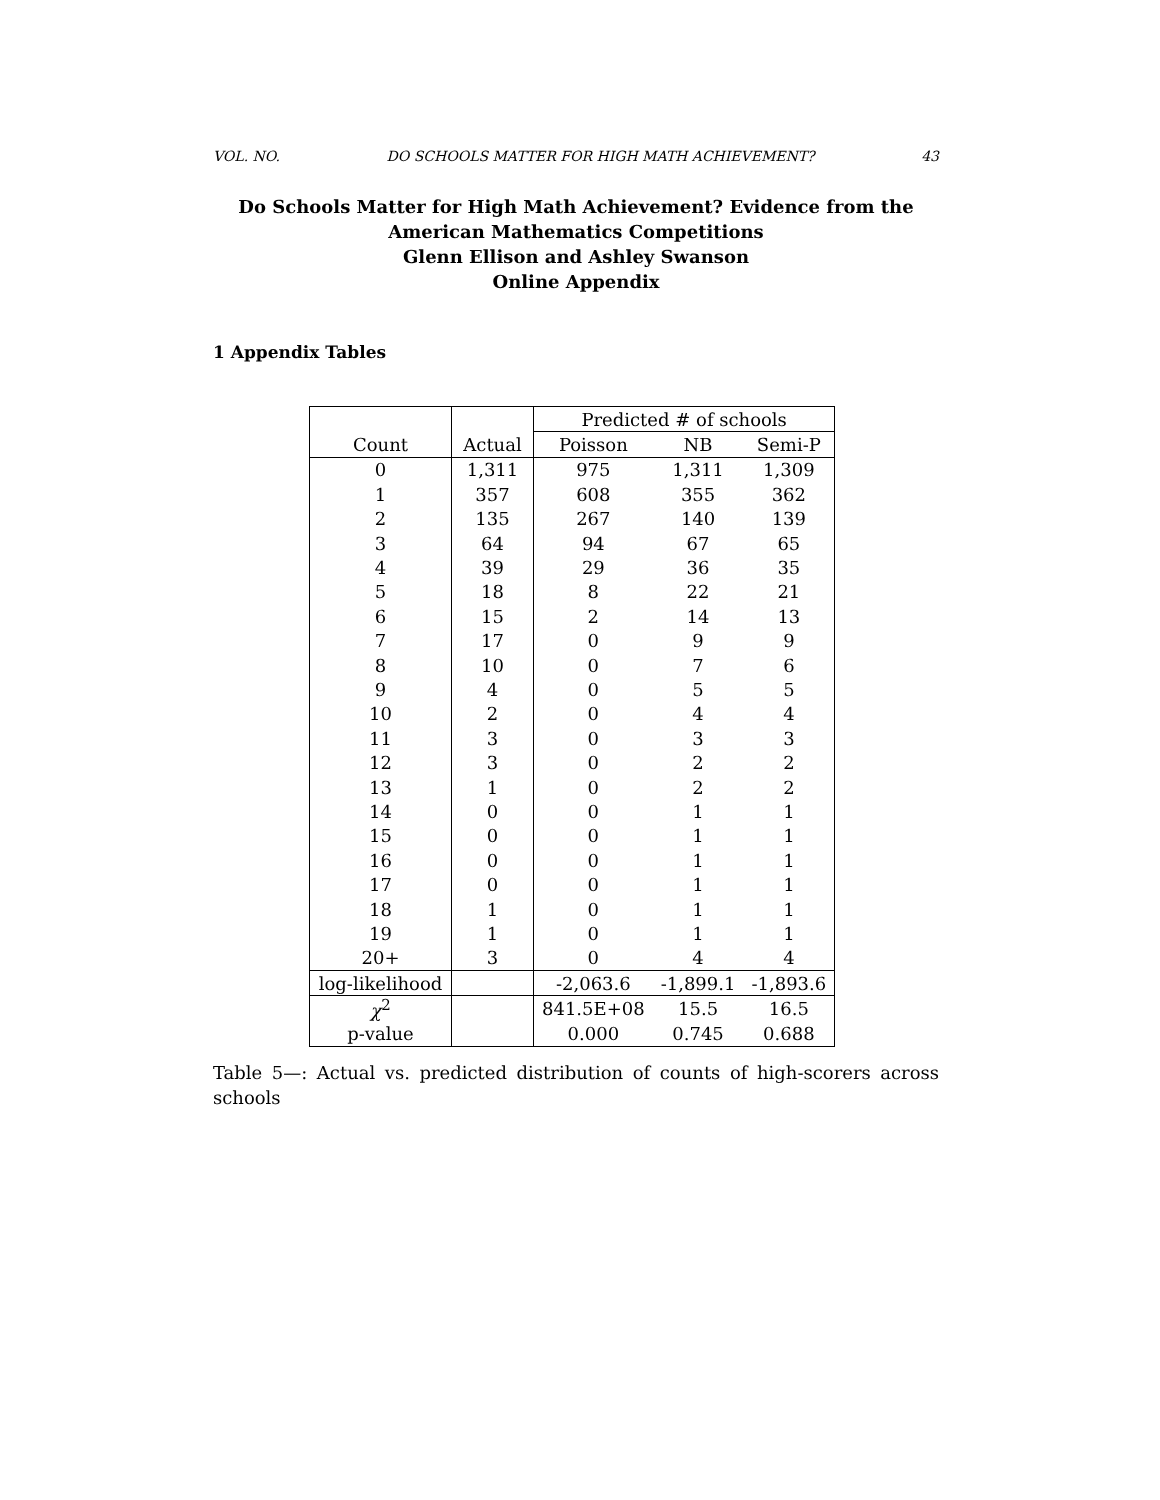VOL. NO. DO SCHOOLS MATTER FOR HIGH MATH ACHIEVEMENT? 43
Do Schools Matter for High Math Achievement? Evidence from the
American Mathematics Competitions
Glenn Ellison and Ashley Swanson
Online Appendix
1 Appendix Tables
| | | Predicted # of schools | | |
| --- | --- | --- | --- | --- |
| Count | Actual | Poisson | NB | Semi-P |
| 0 | 1,311 | 975 | 1,311 | 1,309 |
| 1 | 357 | 608 | 355 | 362 |
| 2 | 135 | 267 | 140 | 139 |
| 3 | 64 | 94 | 67 | 65 |
| 4 | 39 | 29 | 36 | 35 |
| 5 | 18 | 8 | 22 | 21 |
| 6 | 15 | 2 | 14 | 13 |
| 7 | 17 | 0 | 9 | 9 |
| 8 | 10 | 0 | 7 | 6 |
| 9 | 4 | 0 | 5 | 5 |
| 10 | 2 | 0 | 4 | 4 |
| 11 | 3 | 0 | 3 | 3 |
| 12 | 3 | 0 | 2 | 2 |
| 13 | 1 | 0 | 2 | 2 |
| 14 | 0 | 0 | 1 | 1 |
| 15 | 0 | 0 | 1 | 1 |
| 16 | 0 | 0 | 1 | 1 |
| 17 | 0 | 0 | 1 | 1 |
| 18 | 1 | 0 | 1 | 1 |
| 19 | 1 | 0 | 1 | 1 |
| 20+ | 3 | 0 | 4 | 4 |
| log-likelihood | | -2,063.6 | -1,899.1 | -1,893.6 |
| χ<sup>2</sup> | | 841.5E+08 | 15.5 | 16.5 |
| p-value | | 0.000 | 0.745 | 0.688 |
Table 5—: Actual vs. predicted distribution of counts of high-scorers across schools